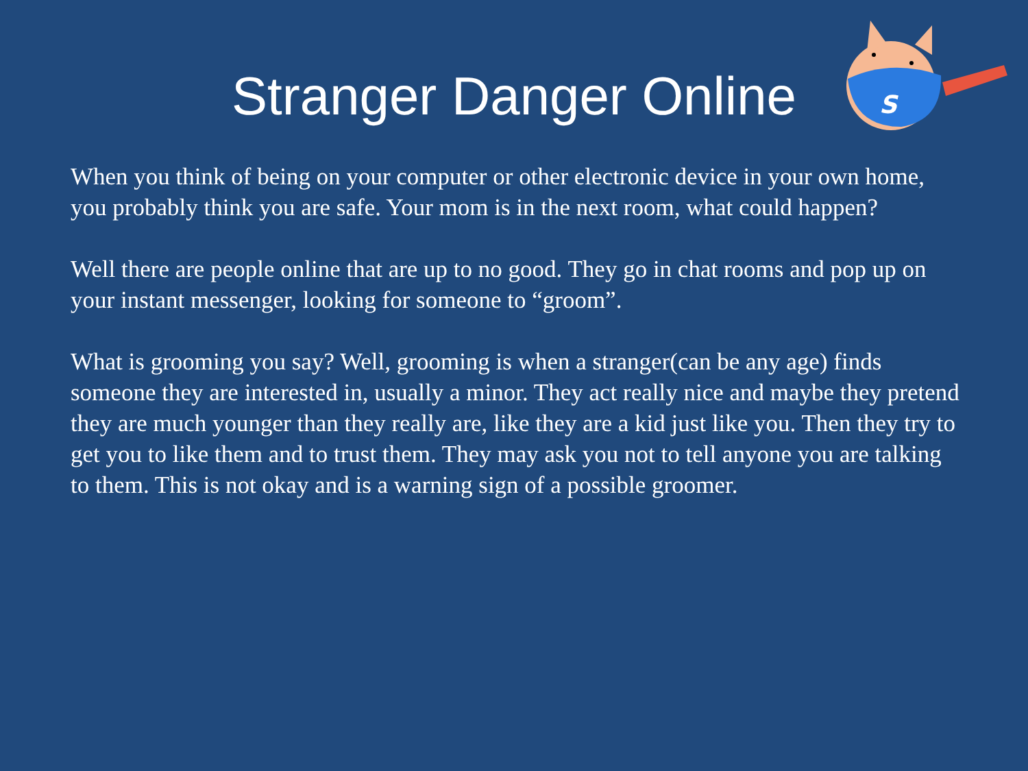S
Stranger Danger Online
When you think of being on your computer or other electronic device in your own home, you probably think you are safe. Your mom is in the next room, what could happen?
Well there are people online that are up to no good. They go in chat rooms and pop up on your instant messenger, looking for someone to “groom”.
What is grooming you say? Well, grooming is when a stranger(can be any age) finds someone they are interested in, usually a minor. They act really nice and maybe they pretend they are much younger than they really are, like they are a kid just like you. Then they try to get you to like them and to trust them. They may ask you not to tell anyone you are talking to them. This is not okay and is a warning sign of a possible groomer.